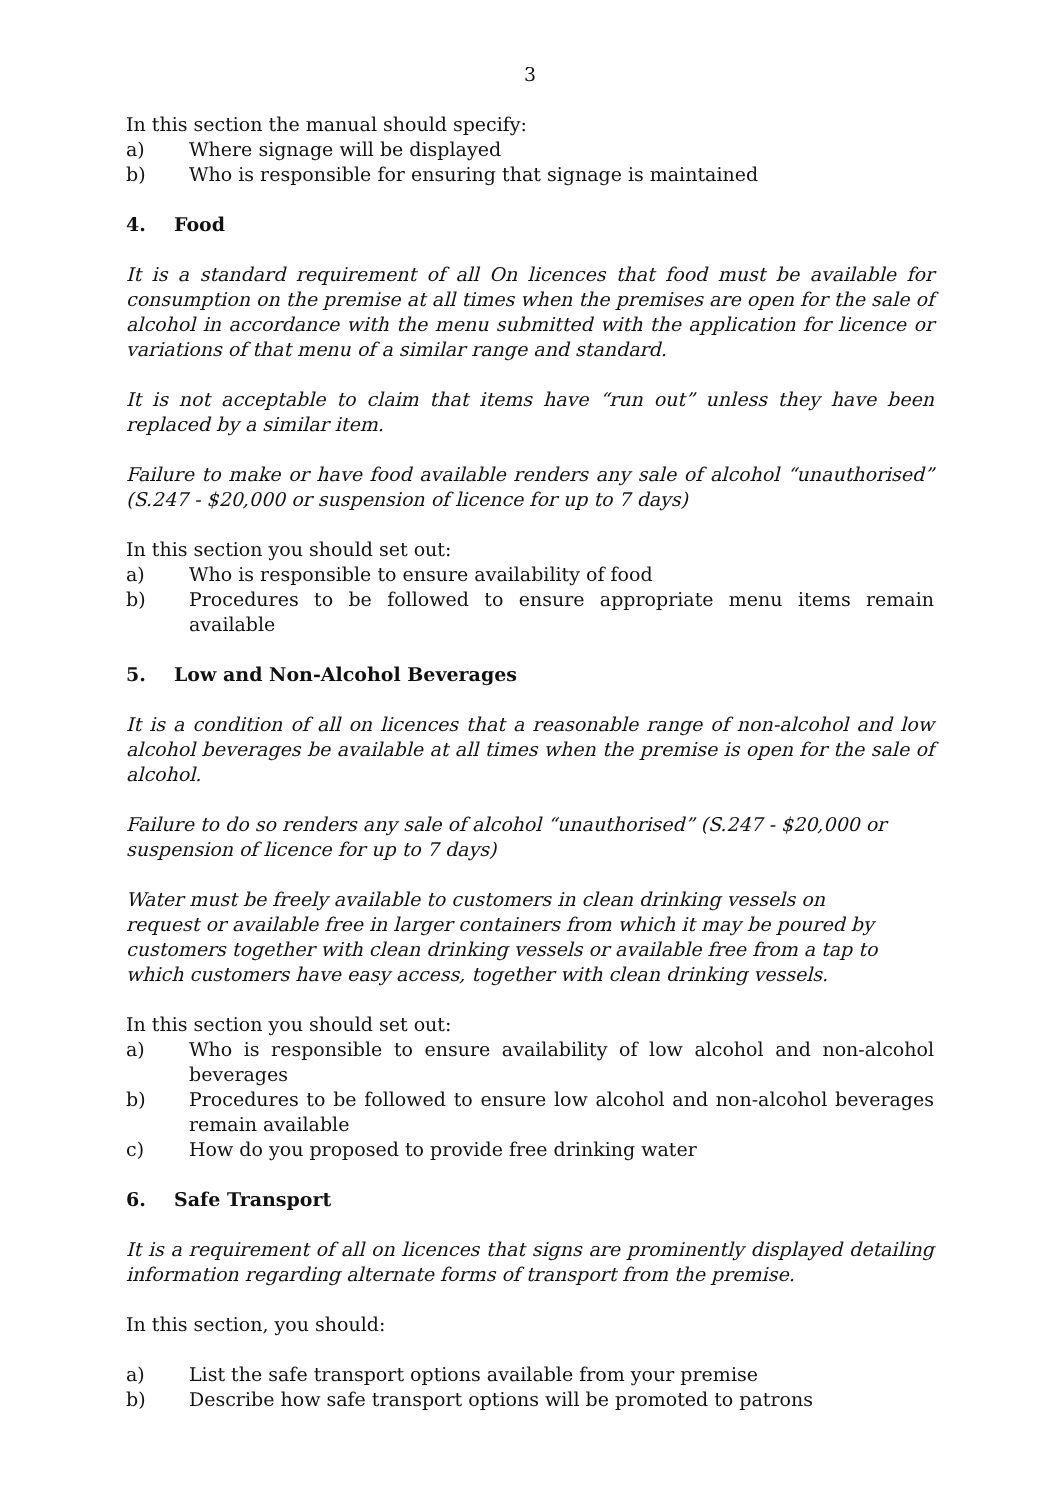3
In this section the manual should specify:
a) Where signage will be displayed
b) Who is responsible for ensuring that signage is maintained
4. Food
It is a standard requirement of all On licences that food must be available for consumption on the premise at all times when the premises are open for the sale of alcohol in accordance with the menu submitted with the application for licence or variations of that menu of a similar range and standard.
It is not acceptable to claim that items have “run out” unless they have been replaced by a similar item.
Failure to make or have food available renders any sale of alcohol “unauthorised” (S.247 - $20,000 or suspension of licence for up to 7 days)
In this section you should set out:
a) Who is responsible to ensure availability of food
b) Procedures to be followed to ensure appropriate menu items remain available
5. Low and Non-Alcohol Beverages
It is a condition of all on licences that a reasonable range of non-alcohol and low alcohol beverages be available at all times when the premise is open for the sale of alcohol.
Failure to do so renders any sale of alcohol “unauthorised” (S.247 - $20,000 or suspension of licence for up to 7 days)
Water must be freely available to customers in clean drinking vessels on request or available free in larger containers from which it may be poured by customers together with clean drinking vessels or available free from a tap to which customers have easy access, together with clean drinking vessels.
In this section you should set out:
a) Who is responsible to ensure availability of low alcohol and non-alcohol beverages
b) Procedures to be followed to ensure low alcohol and non-alcohol beverages remain available
c) How do you proposed to provide free drinking water
6. Safe Transport
It is a requirement of all on licences that signs are prominently displayed detailing information regarding alternate forms of transport from the premise.
In this section, you should:
a) List the safe transport options available from your premise
b) Describe how safe transport options will be promoted to patrons